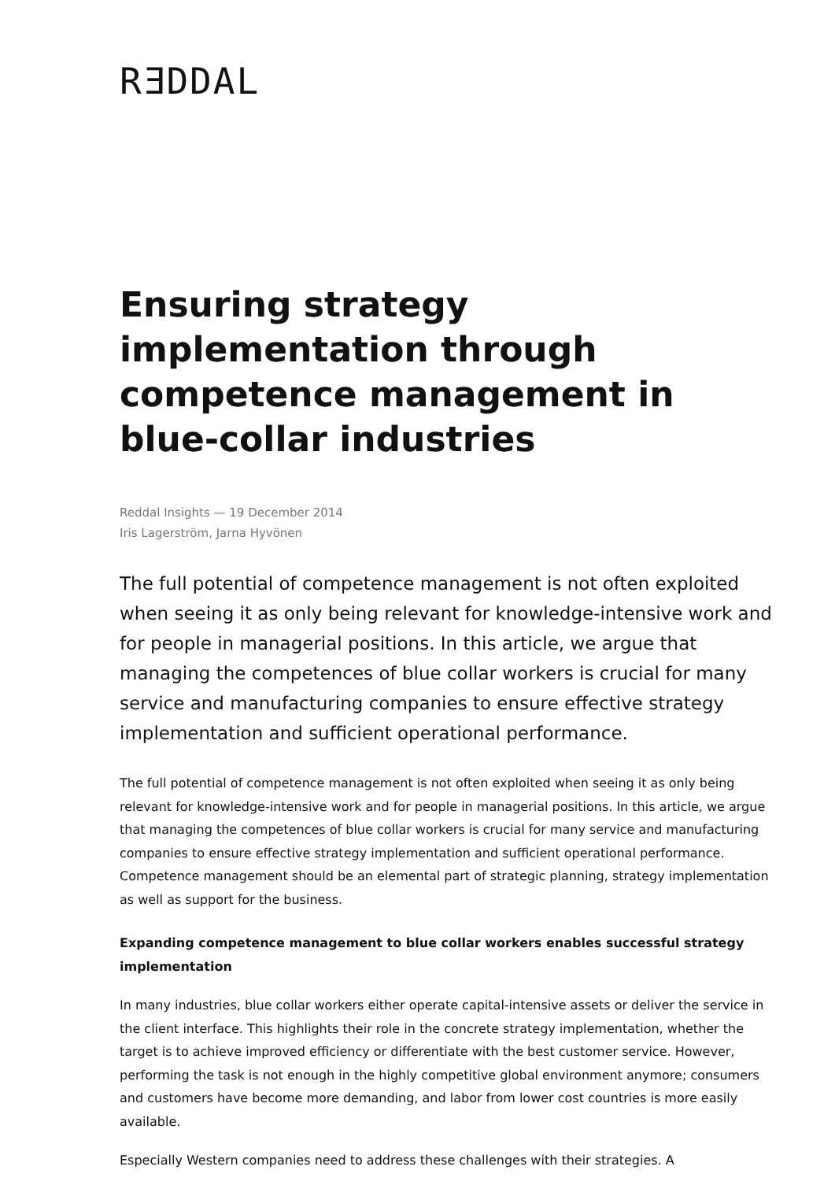RƎDDAL
Ensuring strategy implementation through competence management in blue-collar industries
Reddal Insights — 19 December 2014
Iris Lagerström, Jarna Hyvönen
The full potential of competence management is not often exploited when seeing it as only being relevant for knowledge-intensive work and for people in managerial positions. In this article, we argue that managing the competences of blue collar workers is crucial for many service and manufacturing companies to ensure effective strategy implementation and sufficient operational performance.
The full potential of competence management is not often exploited when seeing it as only being relevant for knowledge-intensive work and for people in managerial positions. In this article, we argue that managing the competences of blue collar workers is crucial for many service and manufacturing companies to ensure effective strategy implementation and sufficient operational performance. Competence management should be an elemental part of strategic planning, strategy implementation as well as support for the business.
Expanding competence management to blue collar workers enables successful strategy implementation
In many industries, blue collar workers either operate capital-intensive assets or deliver the service in the client interface. This highlights their role in the concrete strategy implementation, whether the target is to achieve improved efficiency or differentiate with the best customer service. However, performing the task is not enough in the highly competitive global environment anymore; consumers and customers have become more demanding, and labor from lower cost countries is more easily available.
Especially Western companies need to address these challenges with their strategies. A